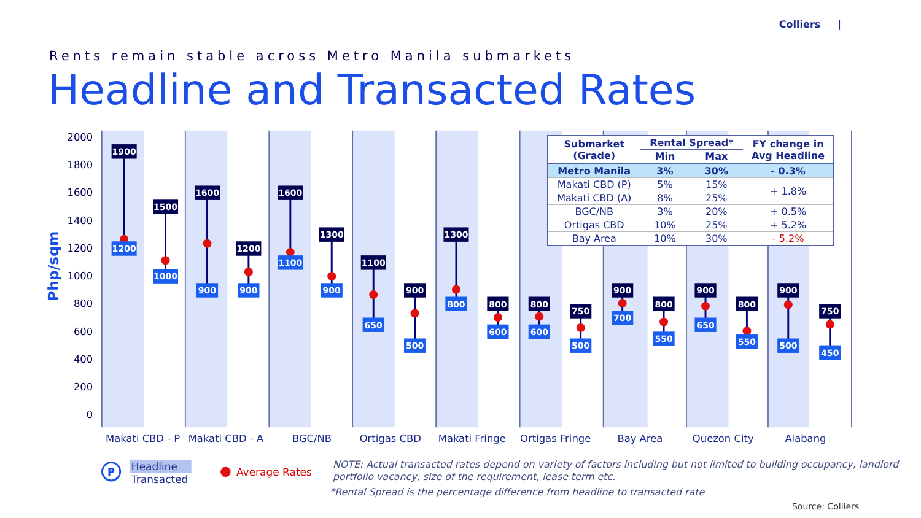2000
1800
1600
1400
1200
1000
800
600
400
200
0
Php/sqm
Makati CBD - P
Makati CBD - A
BGC/NB
Ortigas CBD
Makati Fringe
Ortigas Fringe
Bay Area
Quezon City
Alabang
1900
1200
1500
1000
1600
900
1200
900
1600
1100
1300
900
1100
650
900
500
1300
800
800
600
800
600
750
500
900
700
800
550
900
650
800
550
900
500
750
450
₱
Headline
Transacted
Average Rates
NOTE: Actual transacted rates depend on variety of factors including but not limited to building occupancy, landlord
portfolio vacancy, size of the requirement, lease term etc.
*Rental Spread is the percentage difference from headline to transacted rate
Source: Colliers
Colliers |
Rents remain stable across Metro Manila submarkets
Headline and Transacted Rates
| Submarket (Grade) | Rental Spread* | | FY change in Avg Headline |
| --- | --- | --- | --- |
| | Min | Max | |
| Metro Manila | 3% | 30% | - 0.3% |
| Makati CBD (P) | 5% | 15% | + 1.8% |
| Makati CBD (A) | 8% | 25% | |
| BGC/NB | 3% | 20% | + 0.5% |
| Ortigas CBD | 10% | 25% | + 5.2% |
| Bay Area | 10% | 30% | - 5.2% |